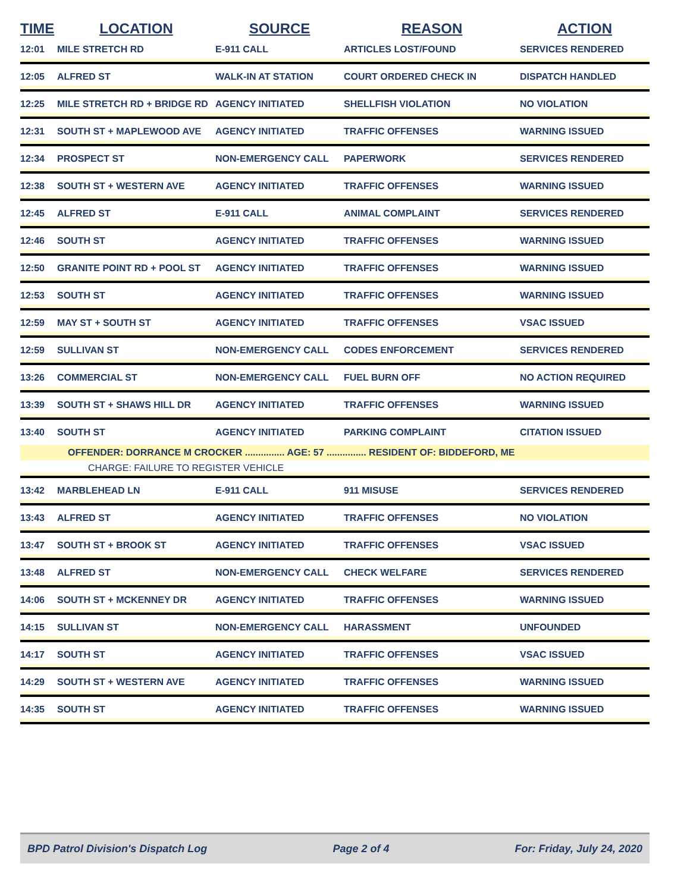| TIME | LOCATION | SOURCE | REASON | ACTION |
| --- | --- | --- | --- | --- |
| 12:01 | MILE STRETCH RD | E-911 CALL | ARTICLES LOST/FOUND | SERVICES RENDERED |
| 12:05 | ALFRED ST | WALK-IN AT STATION | COURT ORDERED CHECK IN | DISPATCH HANDLED |
| 12:25 | MILE STRETCH RD + BRIDGE RD | AGENCY INITIATED | SHELLFISH VIOLATION | NO VIOLATION |
| 12:31 | SOUTH ST + MAPLEWOOD AVE | AGENCY INITIATED | TRAFFIC OFFENSES | WARNING ISSUED |
| 12:34 | PROSPECT ST | NON-EMERGENCY CALL | PAPERWORK | SERVICES RENDERED |
| 12:38 | SOUTH ST + WESTERN AVE | AGENCY INITIATED | TRAFFIC OFFENSES | WARNING ISSUED |
| 12:45 | ALFRED ST | E-911 CALL | ANIMAL COMPLAINT | SERVICES RENDERED |
| 12:46 | SOUTH ST | AGENCY INITIATED | TRAFFIC OFFENSES | WARNING ISSUED |
| 12:50 | GRANITE POINT RD + POOL ST | AGENCY INITIATED | TRAFFIC OFFENSES | WARNING ISSUED |
| 12:53 | SOUTH ST | AGENCY INITIATED | TRAFFIC OFFENSES | WARNING ISSUED |
| 12:59 | MAY ST + SOUTH ST | AGENCY INITIATED | TRAFFIC OFFENSES | VSAC ISSUED |
| 12:59 | SULLIVAN ST | NON-EMERGENCY CALL | CODES ENFORCEMENT | SERVICES RENDERED |
| 13:26 | COMMERCIAL ST | NON-EMERGENCY CALL | FUEL BURN OFF | NO ACTION REQUIRED |
| 13:39 | SOUTH ST + SHAWS HILL DR | AGENCY INITIATED | TRAFFIC OFFENSES | WARNING ISSUED |
| 13:40 | SOUTH ST | AGENCY INITIATED | PARKING COMPLAINT | CITATION ISSUED |
| | OFFENDER: DORRANCE M CROCKER ............... AGE: 57 ............... RESIDENT OF: BIDDEFORD, ME | | | |
| | CHARGE: FAILURE TO REGISTER VEHICLE | | | |
| 13:42 | MARBLEHEAD LN | E-911 CALL | 911 MISUSE | SERVICES RENDERED |
| 13:43 | ALFRED ST | AGENCY INITIATED | TRAFFIC OFFENSES | NO VIOLATION |
| 13:47 | SOUTH ST + BROOK ST | AGENCY INITIATED | TRAFFIC OFFENSES | VSAC ISSUED |
| 13:48 | ALFRED ST | NON-EMERGENCY CALL | CHECK WELFARE | SERVICES RENDERED |
| 14:06 | SOUTH ST + MCKENNEY DR | AGENCY INITIATED | TRAFFIC OFFENSES | WARNING ISSUED |
| 14:15 | SULLIVAN ST | NON-EMERGENCY CALL | HARASSMENT | UNFOUNDED |
| 14:17 | SOUTH ST | AGENCY INITIATED | TRAFFIC OFFENSES | VSAC ISSUED |
| 14:29 | SOUTH ST + WESTERN AVE | AGENCY INITIATED | TRAFFIC OFFENSES | WARNING ISSUED |
| 14:35 | SOUTH ST | AGENCY INITIATED | TRAFFIC OFFENSES | WARNING ISSUED |
BPD Patrol Division's Dispatch Log Page 2 of 4 For: Friday, July 24, 2020